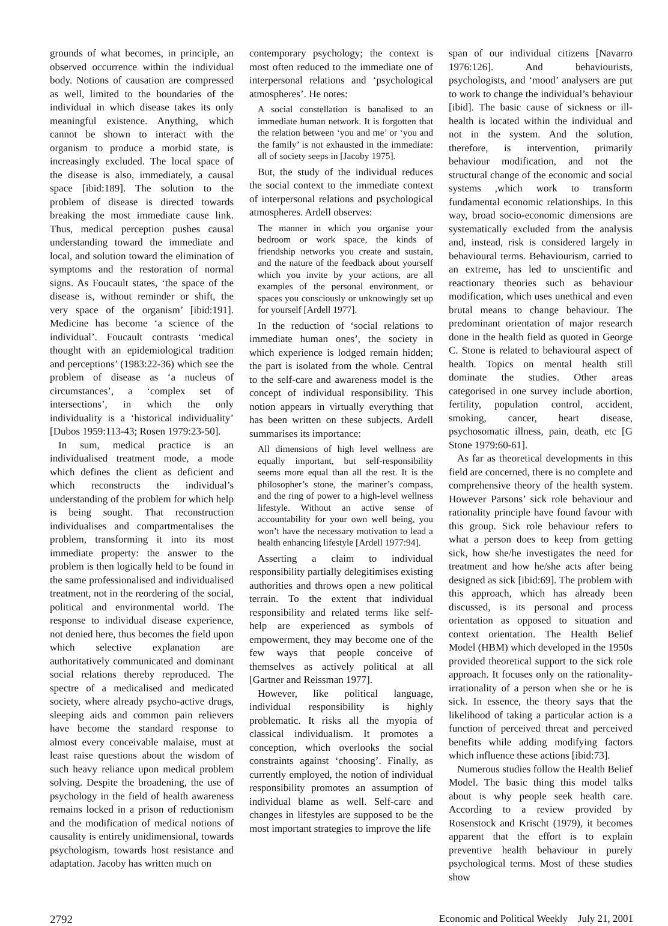grounds of what becomes, in principle, an observed occurrence within the individual body. Notions of causation are compressed as well, limited to the boundaries of the individual in which disease takes its only meaningful existence. Anything, which cannot be shown to interact with the organism to produce a morbid state, is increasingly excluded. The local space of the disease is also, immediately, a causal space [ibid:189]. The solution to the problem of disease is directed towards breaking the most immediate cause link. Thus, medical perception pushes causal understanding toward the immediate and local, and solution toward the elimination of symptoms and the restoration of normal signs. As Foucault states, ‘the space of the disease is, without reminder or shift, the very space of the organism’ [ibid:191]. Medicine has become ‘a science of the individual’. Foucault contrasts ‘medical thought with an epidemiological tradition and perceptions’ (1983:22-36) which see the problem of disease as ‘a nucleus of circumstances’, a ‘complex set of intersections’, in which the only individuality is a ‘historical individuality’ [Dubos 1959:113-43; Rosen 1979:23-50].
In sum, medical practice is an individualised treatment mode, a mode which defines the client as deficient and which reconstructs the individual’s understanding of the problem for which help is being sought. That reconstruction individualises and compartmentalises the problem, transforming it into its most immediate property: the answer to the problem is then logically held to be found in the same professionalised and individualised treatment, not in the reordering of the social, political and environmental world. The response to individual disease experience, not denied here, thus becomes the field upon which selective explanation are authoritatively communicated and dominant social relations thereby reproduced. The spectre of a medicalised and medicated society, where already psycho-active drugs, sleeping aids and common pain relievers have become the standard response to almost every conceivable malaise, must at least raise questions about the wisdom of such heavy reliance upon medical problem solving. Despite the broadening, the use of psychology in the field of health awareness remains locked in a prison of reductionism and the modification of medical notions of causality is entirely unidimensional, towards psychologism, towards host resistance and adaptation. Jacoby has written much on
contemporary psychology; the context is most often reduced to the immediate one of interpersonal relations and ‘psychological atmospheres’. He notes:
A social constellation is banalised to an immediate human network. It is forgotten that the relation between ‘you and me’ or ‘you and the family’ is not exhausted in the immediate: all of society seeps in [Jacoby 1975].
But, the study of the individual reduces the social context to the immediate context of interpersonal relations and psychological atmospheres. Ardell observes:
The manner in which you organise your bedroom or work space, the kinds of friendship networks you create and sustain, and the nature of the feedback about yourself which you invite by your actions, are all examples of the personal environment, or spaces you consciously or unknowingly set up for yourself [Ardell 1977].
In the reduction of ‘social relations to immediate human ones’, the society in which experience is lodged remain hidden; the part is isolated from the whole. Central to the self-care and awareness model is the concept of individual responsibility. This notion appears in virtually everything that has been written on these subjects. Ardell summarises its importance:
All dimensions of high level wellness are equally important, but self-responsibility seems more equal than all the rest. It is the philosopher’s stone, the mariner’s compass, and the ring of power to a high-level wellness lifestyle. Without an active sense of accountability for your own well being, you won’t have the necessary motivation to lead a health enhancing lifestyle [Ardell 1977:94].
Asserting a claim to individual responsibility partially delegitimises existing authorities and throws open a new political terrain. To the extent that individual responsibility and related terms like self-help are experienced as symbols of empowerment, they may become one of the few ways that people conceive of themselves as actively political at all [Gartner and Reissman 1977].
However, like political language, individual responsibility is highly problematic. It risks all the myopia of classical individualism. It promotes a conception, which overlooks the social constraints against ‘choosing’. Finally, as currently employed, the notion of individual responsibility promotes an assumption of individual blame as well. Self-care and changes in lifestyles are supposed to be the most important strategies to improve the life
span of our individual citizens [Navarro 1976:126]. And behaviourists, psychologists, and ‘mood’ analysers are put to work to change the individual’s behaviour [ibid]. The basic cause of sickness or ill-health is located within the individual and not in the system. And the solution, therefore, is intervention, primarily behaviour modification, and not the structural change of the economic and social systems ,which work to transform fundamental economic relationships. In this way, broad socio-economic dimensions are systematically excluded from the analysis and, instead, risk is considered largely in behavioural terms. Behaviourism, carried to an extreme, has led to unscientific and reactionary theories such as behaviour modification, which uses unethical and even brutal means to change behaviour. The predominant orientation of major research done in the health field as quoted in George C. Stone is related to behavioural aspect of health. Topics on mental health still dominate the studies. Other areas categorised in one survey include abortion, fertility, population control, accident, smoking, cancer, heart disease, psychosomatic illness, pain, death, etc [G Stone 1979:60-61].
As far as theoretical developments in this field are concerned, there is no complete and comprehensive theory of the health system. However Parsons’ sick role behaviour and rationality principle have found favour with this group. Sick role behaviour refers to what a person does to keep from getting sick, how she/he investigates the need for treatment and how he/she acts after being designed as sick [ibid:69]. The problem with this approach, which has already been discussed, is its personal and process orientation as opposed to situation and context orientation. The Health Belief Model (HBM) which developed in the 1950s provided theoretical support to the sick role approach. It focuses only on the rationality-irrationality of a person when she or he is sick. In essence, the theory says that the likelihood of taking a particular action is a function of perceived threat and perceived benefits while adding modifying factors which influence these actions [ibid:73].
Numerous studies follow the Health Belief Model. The basic thing this model talks about is why people seek health care. According to a review provided by Rosenstock and Krischt (1979), it becomes apparent that the effort is to explain preventive health behaviour in purely psychological terms. Most of these studies show
2792 Economic and Political Weekly July 21, 2001